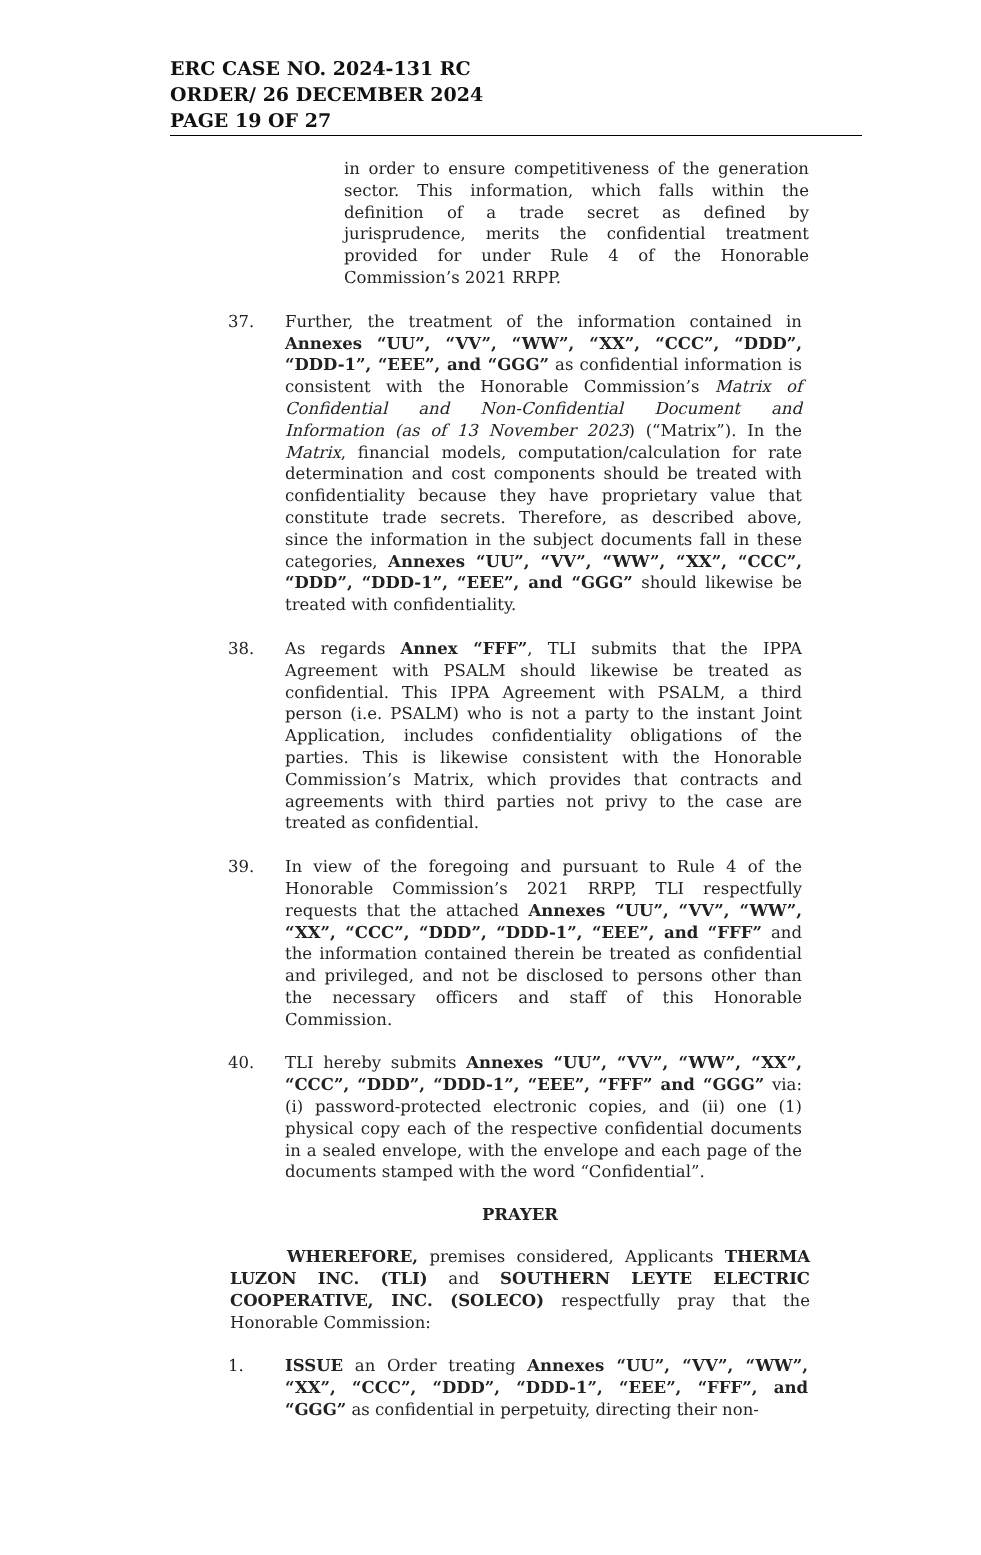ERC CASE NO. 2024-131 RC
ORDER/ 26 DECEMBER 2024
PAGE 19 OF 27
in order to ensure competitiveness of the generation sector. This information, which falls within the definition of a trade secret as defined by jurisprudence, merits the confidential treatment provided for under Rule 4 of the Honorable Commission’s 2021 RRPP.
37. Further, the treatment of the information contained in Annexes “UU”, “VV”, “WW”, “XX”, “CCC”, “DDD”, “DDD-1”, “EEE”, and “GGG” as confidential information is consistent with the Honorable Commission’s Matrix of Confidential and Non-Confidential Document and Information (as of 13 November 2023) (“Matrix”). In the Matrix, financial models, computation/calculation for rate determination and cost components should be treated with confidentiality because they have proprietary value that constitute trade secrets. Therefore, as described above, since the information in the subject documents fall in these categories, Annexes “UU”, “VV”, “WW”, “XX”, “CCC”, “DDD”, “DDD-1”, “EEE”, and “GGG” should likewise be treated with confidentiality.
38. As regards Annex “FFF”, TLI submits that the IPPA Agreement with PSALM should likewise be treated as confidential. This IPPA Agreement with PSALM, a third person (i.e. PSALM) who is not a party to the instant Joint Application, includes confidentiality obligations of the parties. This is likewise consistent with the Honorable Commission’s Matrix, which provides that contracts and agreements with third parties not privy to the case are treated as confidential.
39. In view of the foregoing and pursuant to Rule 4 of the Honorable Commission’s 2021 RRPP, TLI respectfully requests that the attached Annexes “UU”, “VV”, “WW”, “XX”, “CCC”, “DDD”, “DDD-1”, “EEE”, and “FFF” and the information contained therein be treated as confidential and privileged, and not be disclosed to persons other than the necessary officers and staff of this Honorable Commission.
40. TLI hereby submits Annexes “UU”, “VV”, “WW”, “XX”, “CCC”, “DDD”, “DDD-1”, “EEE”, “FFF” and “GGG” via: (i) password-protected electronic copies, and (ii) one (1) physical copy each of the respective confidential documents in a sealed envelope, with the envelope and each page of the documents stamped with the word “Confidential”.
PRAYER
WHEREFORE, premises considered, Applicants THERMA LUZON INC. (TLI) and SOUTHERN LEYTE ELECTRIC COOPERATIVE, INC. (SOLECO) respectfully pray that the Honorable Commission:
1. ISSUE an Order treating Annexes “UU”, “VV”, “WW”, “XX”, “CCC”, “DDD”, “DDD-1”, “EEE”, “FFF”, and “GGG” as confidential in perpetuity, directing their non-